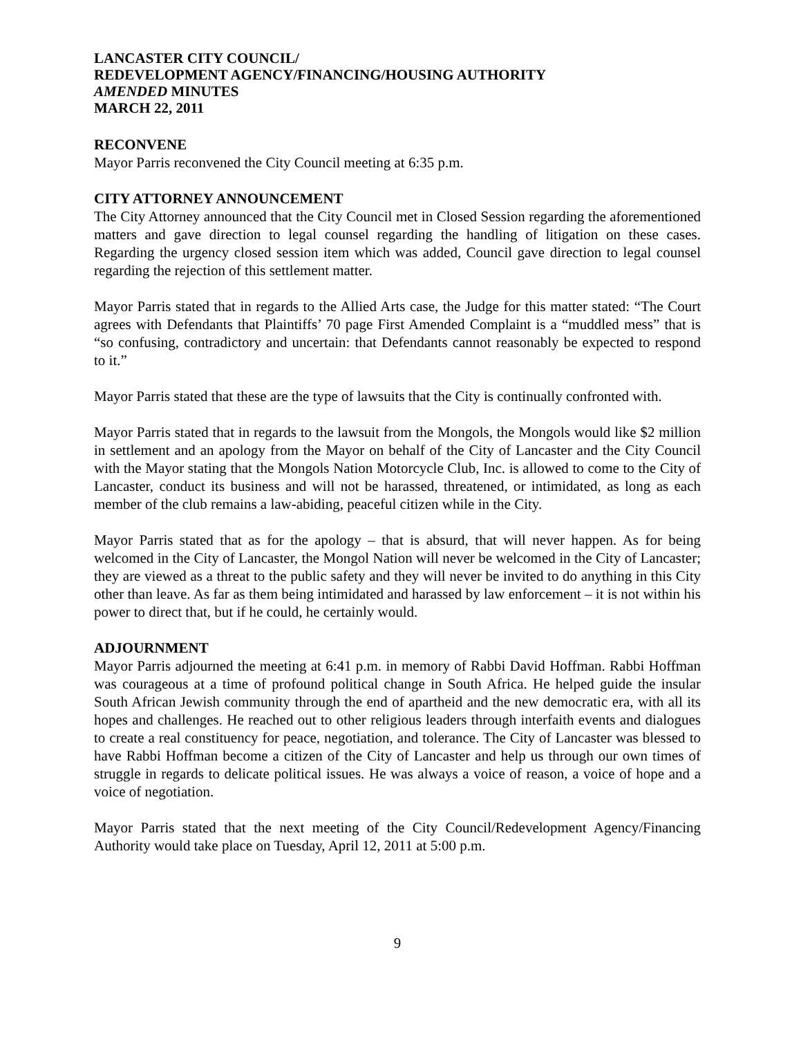LANCASTER CITY COUNCIL/
REDEVELOPMENT AGENCY/FINANCING/HOUSING AUTHORITY
AMENDED MINUTES
MARCH 22, 2011
RECONVENE
Mayor Parris reconvened the City Council meeting at 6:35 p.m.
CITY ATTORNEY ANNOUNCEMENT
The City Attorney announced that the City Council met in Closed Session regarding the aforementioned matters and gave direction to legal counsel regarding the handling of litigation on these cases. Regarding the urgency closed session item which was added, Council gave direction to legal counsel regarding the rejection of this settlement matter.
Mayor Parris stated that in regards to the Allied Arts case, the Judge for this matter stated: “The Court agrees with Defendants that Plaintiffs’ 70 page First Amended Complaint is a “muddled mess” that is “so confusing, contradictory and uncertain: that Defendants cannot reasonably be expected to respond to it.”
Mayor Parris stated that these are the type of lawsuits that the City is continually confronted with.
Mayor Parris stated that in regards to the lawsuit from the Mongols, the Mongols would like $2 million in settlement and an apology from the Mayor on behalf of the City of Lancaster and the City Council with the Mayor stating that the Mongols Nation Motorcycle Club, Inc. is allowed to come to the City of Lancaster, conduct its business and will not be harassed, threatened, or intimidated, as long as each member of the club remains a law-abiding, peaceful citizen while in the City.
Mayor Parris stated that as for the apology – that is absurd, that will never happen. As for being welcomed in the City of Lancaster, the Mongol Nation will never be welcomed in the City of Lancaster; they are viewed as a threat to the public safety and they will never be invited to do anything in this City other than leave. As far as them being intimidated and harassed by law enforcement – it is not within his power to direct that, but if he could, he certainly would.
ADJOURNMENT
Mayor Parris adjourned the meeting at 6:41 p.m. in memory of Rabbi David Hoffman. Rabbi Hoffman was courageous at a time of profound political change in South Africa. He helped guide the insular South African Jewish community through the end of apartheid and the new democratic era, with all its hopes and challenges. He reached out to other religious leaders through interfaith events and dialogues to create a real constituency for peace, negotiation, and tolerance. The City of Lancaster was blessed to have Rabbi Hoffman become a citizen of the City of Lancaster and help us through our own times of struggle in regards to delicate political issues. He was always a voice of reason, a voice of hope and a voice of negotiation.
Mayor Parris stated that the next meeting of the City Council/Redevelopment Agency/Financing Authority would take place on Tuesday, April 12, 2011 at 5:00 p.m.
9